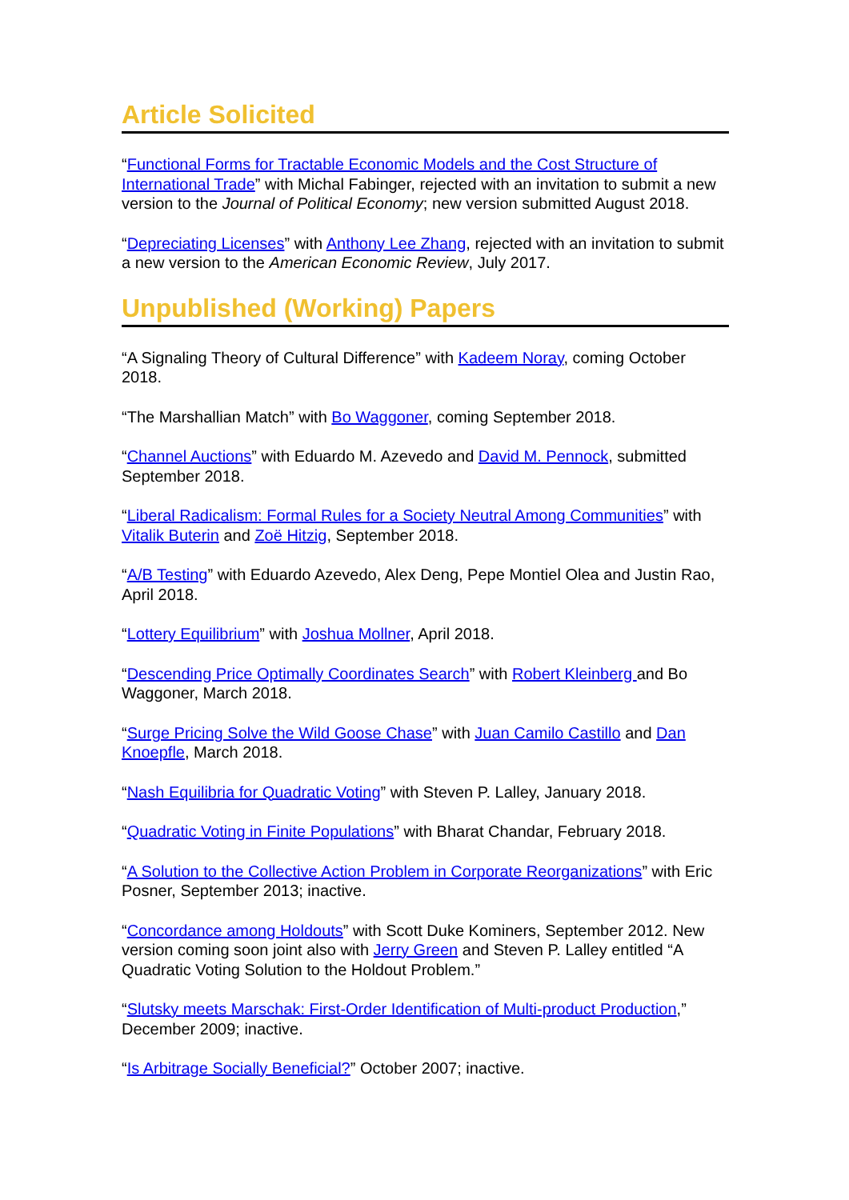Article Solicited
“Functional Forms for Tractable Economic Models and the Cost Structure of International Trade” with Michal Fabinger, rejected with an invitation to submit a new version to the Journal of Political Economy; new version submitted August 2018.
“Depreciating Licenses” with Anthony Lee Zhang, rejected with an invitation to submit a new version to the American Economic Review, July 2017.
Unpublished (Working) Papers
“A Signaling Theory of Cultural Difference” with Kadeem Noray, coming October 2018.
“The Marshallian Match” with Bo Waggoner, coming September 2018.
“Channel Auctions” with Eduardo M. Azevedo and David M. Pennock, submitted September 2018.
“Liberal Radicalism: Formal Rules for a Society Neutral Among Communities” with Vitalik Buterin and Zoë Hitzig, September 2018.
“A/B Testing” with Eduardo Azevedo, Alex Deng, Pepe Montiel Olea and Justin Rao, April 2018.
“Lottery Equilibrium” with Joshua Mollner, April 2018.
“Descending Price Optimally Coordinates Search” with Robert Kleinberg and Bo Waggoner, March 2018.
“Surge Pricing Solve the Wild Goose Chase” with Juan Camilo Castillo and Dan Knoepfle, March 2018.
“Nash Equilibria for Quadratic Voting” with Steven P. Lalley, January 2018.
“Quadratic Voting in Finite Populations” with Bharat Chandar, February 2018.
“A Solution to the Collective Action Problem in Corporate Reorganizations” with Eric Posner, September 2013; inactive.
“Concordance among Holdouts” with Scott Duke Kominers, September 2012. New version coming soon joint also with Jerry Green and Steven P. Lalley entitled “A Quadratic Voting Solution to the Holdout Problem.”
“Slutsky meets Marschak: First-Order Identification of Multi-product Production,” December 2009; inactive.
“Is Arbitrage Socially Beneficial?” October 2007; inactive.